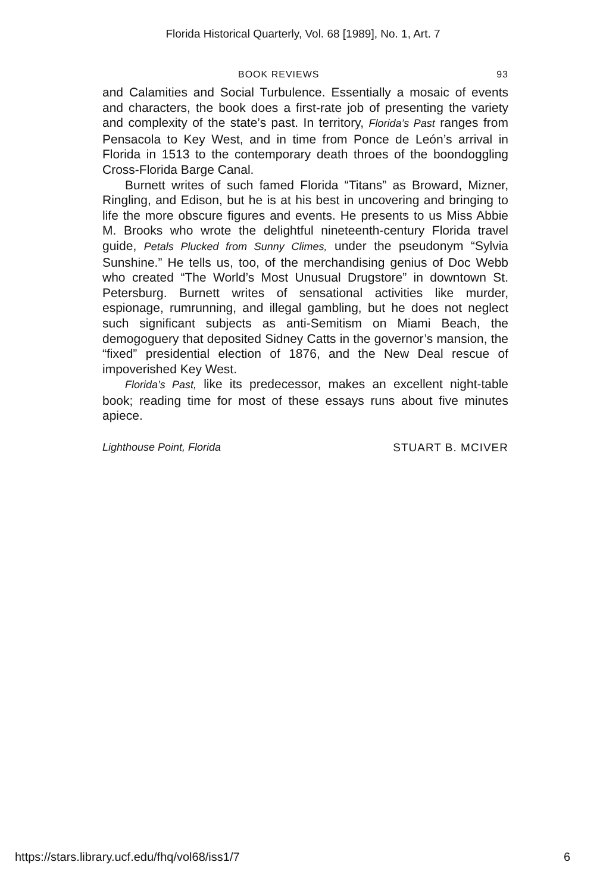Florida Historical Quarterly, Vol. 68 [1989], No. 1, Art. 7
BOOK REVIEWS 93
and Calamities and Social Turbulence. Essentially a mosaic of events and characters, the book does a first-rate job of presenting the variety and complexity of the state’s past. In territory, Florida’s Past ranges from Pensacola to Key West, and in time from Ponce de León’s arrival in Florida in 1513 to the contemporary death throes of the boondoggling Cross-Florida Barge Canal.
Burnett writes of such famed Florida “Titans” as Broward, Mizner, Ringling, and Edison, but he is at his best in uncovering and bringing to life the more obscure figures and events. He presents to us Miss Abbie M. Brooks who wrote the delightful nineteenth-century Florida travel guide, Petals Plucked from Sunny Climes, under the pseudonym “Sylvia Sunshine.” He tells us, too, of the merchandising genius of Doc Webb who created “The World’s Most Unusual Drugstore” in downtown St. Petersburg. Burnett writes of sensational activities like murder, espionage, rumrunning, and illegal gambling, but he does not neglect such significant subjects as anti-Semitism on Miami Beach, the demogoguery that deposited Sidney Catts in the governor’s mansion, the “fixed” presidential election of 1876, and the New Deal rescue of impoverished Key West.
Florida’s Past, like its predecessor, makes an excellent night-table book; reading time for most of these essays runs about five minutes apiece.
Lighthouse Point, Florida STUART B. MCIVER
https://stars.library.ucf.edu/fhq/vol68/iss1/7 6